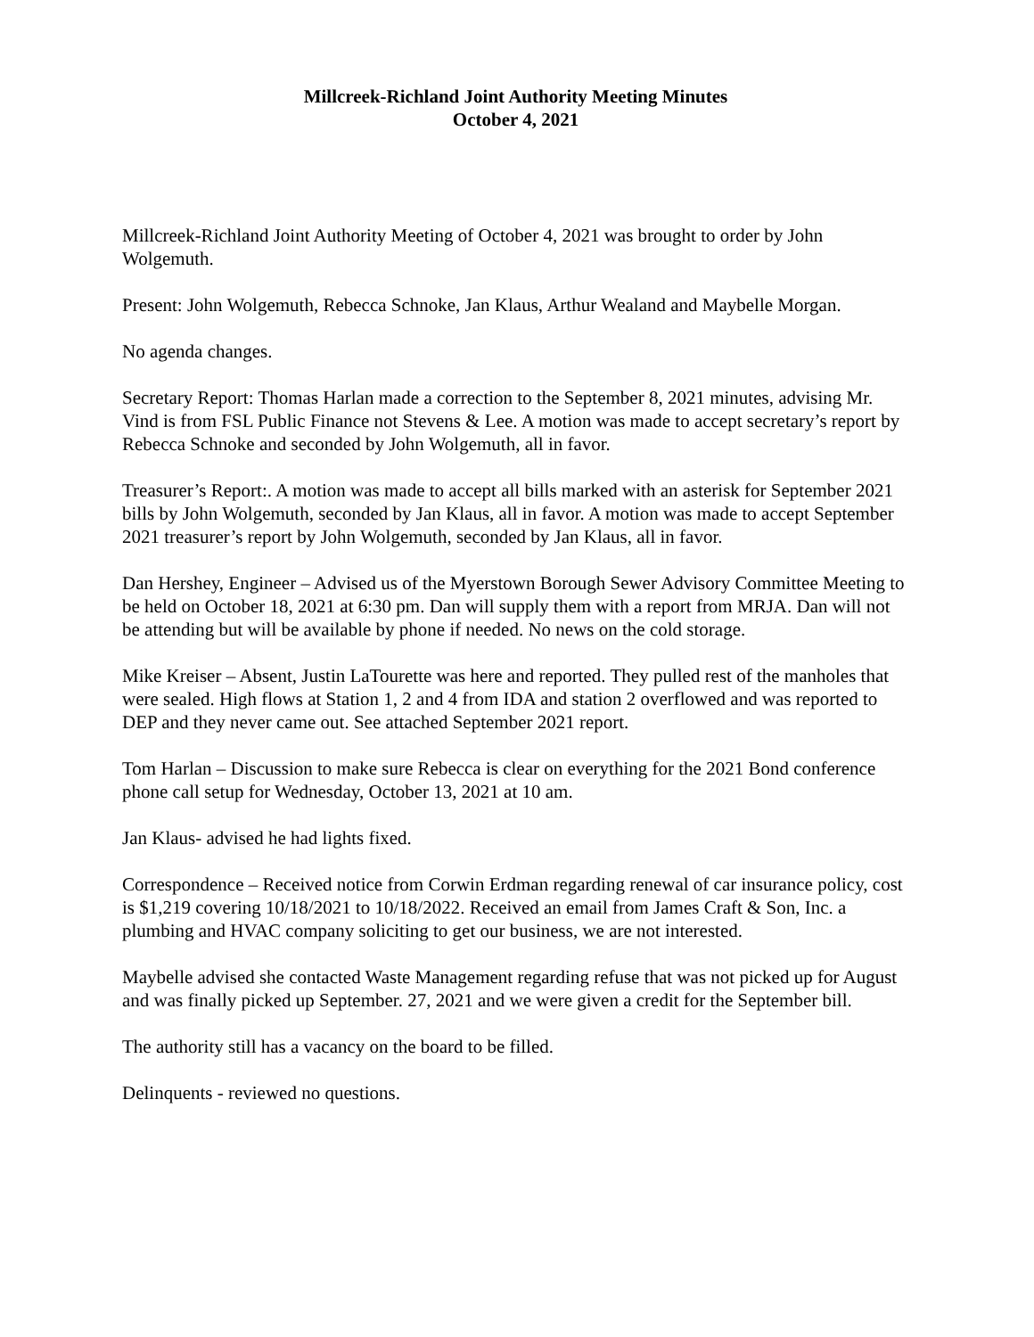Millcreek-Richland Joint Authority Meeting Minutes
October 4, 2021
Millcreek-Richland Joint Authority Meeting of October 4, 2021 was brought to order by John Wolgemuth.
Present: John Wolgemuth, Rebecca Schnoke, Jan Klaus, Arthur Wealand and Maybelle Morgan.
No agenda changes.
Secretary Report: Thomas Harlan made a correction to the September 8, 2021 minutes, advising Mr. Vind is from FSL Public Finance not Stevens & Lee. A motion was made to accept secretary’s report by Rebecca Schnoke and seconded by John Wolgemuth, all in favor.
Treasurer’s Report:. A motion was made to accept all bills marked with an asterisk for September 2021 bills by John Wolgemuth, seconded by Jan Klaus, all in favor. A motion was made to accept September 2021 treasurer’s report by John Wolgemuth, seconded by Jan Klaus, all in favor.
Dan Hershey, Engineer – Advised us of the Myerstown Borough Sewer Advisory Committee Meeting to be held on October 18, 2021 at 6:30 pm. Dan will supply them with a report from MRJA. Dan will not be attending but will be available by phone if needed. No news on the cold storage.
Mike Kreiser – Absent, Justin LaTourette was here and reported. They pulled rest of the manholes that were sealed. High flows at Station 1, 2 and 4 from IDA and station 2 overflowed and was reported to DEP and they never came out. See attached September 2021 report.
Tom Harlan – Discussion to make sure Rebecca is clear on everything for the 2021 Bond conference phone call setup for Wednesday, October 13, 2021 at 10 am.
Jan Klaus- advised he had lights fixed.
Correspondence – Received notice from Corwin Erdman regarding renewal of car insurance policy, cost is $1,219 covering 10/18/2021 to 10/18/2022. Received an email from James Craft & Son, Inc. a plumbing and HVAC company soliciting to get our business, we are not interested.
Maybelle advised she contacted Waste Management regarding refuse that was not picked up for August and was finally picked up September. 27, 2021 and we were given a credit for the September bill.
The authority still has a vacancy on the board to be filled.
Delinquents - reviewed no questions.